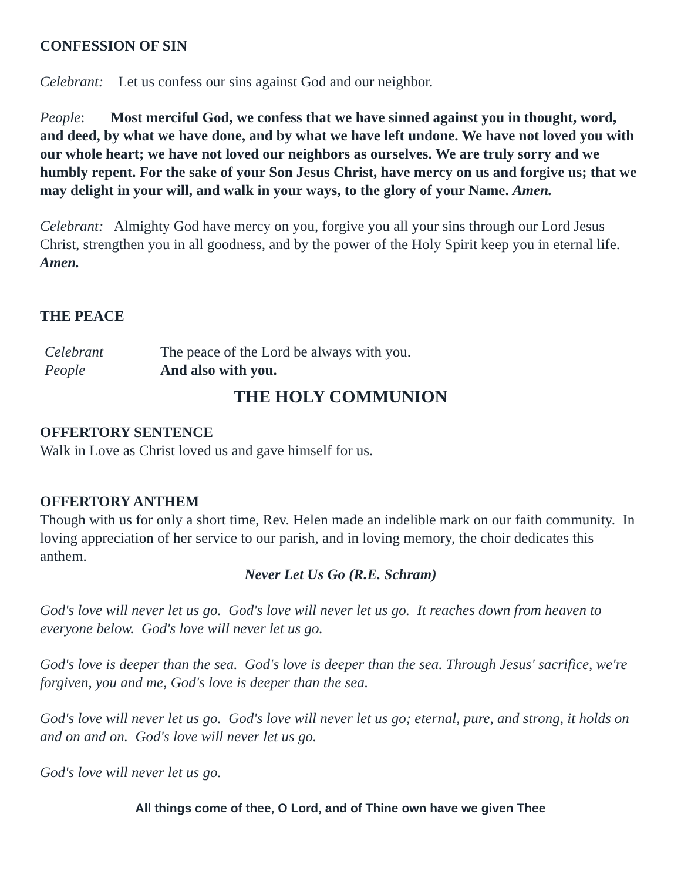CONFESSION OF SIN
Celebrant: Let us confess our sins against God and our neighbor.
People: Most merciful God, we confess that we have sinned against you in thought, word, and deed, by what we have done, and by what we have left undone. We have not loved you with our whole heart; we have not loved our neighbors as ourselves. We are truly sorry and we humbly repent. For the sake of your Son Jesus Christ, have mercy on us and forgive us; that we may delight in your will, and walk in your ways, to the glory of your Name. Amen.
Celebrant: Almighty God have mercy on you, forgive you all your sins through our Lord Jesus Christ, strengthen you in all goodness, and by the power of the Holy Spirit keep you in eternal life. Amen.
THE PEACE
Celebrant The peace of the Lord be always with you.
People And also with you.
THE HOLY COMMUNION
OFFERTORY SENTENCE
Walk in Love as Christ loved us and gave himself for us.
OFFERTORY ANTHEM
Though with us for only a short time, Rev. Helen made an indelible mark on our faith community. In loving appreciation of her service to our parish, and in loving memory, the choir dedicates this anthem.
Never Let Us Go (R.E. Schram)
God's love will never let us go. God's love will never let us go. It reaches down from heaven to everyone below. God's love will never let us go.
God's love is deeper than the sea. God's love is deeper than the sea. Through Jesus' sacrifice, we're forgiven, you and me, God's love is deeper than the sea.
God's love will never let us go. God's love will never let us go; eternal, pure, and strong, it holds on and on and on. God's love will never let us go.
God's love will never let us go.
All things come of thee, O Lord, and of Thine own have we given Thee